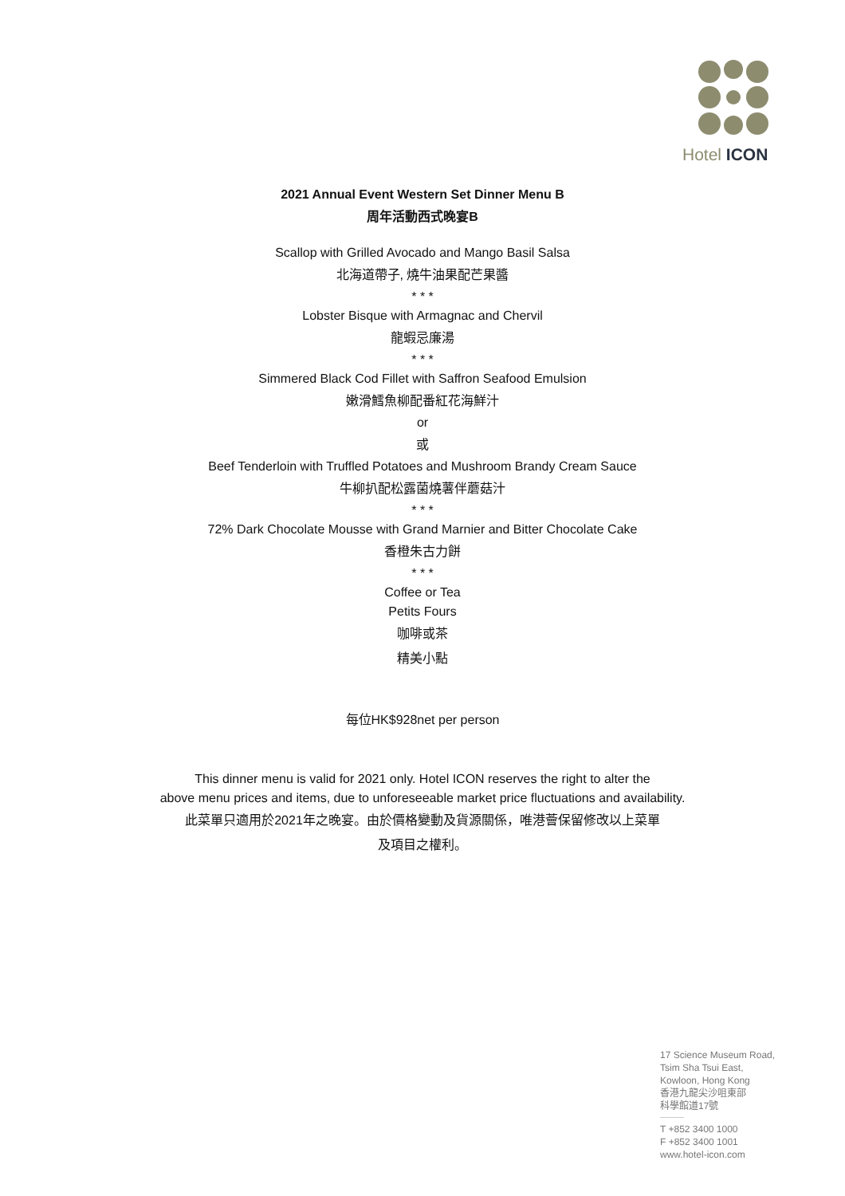Hotel ICON
2021 Annual Event Western Set Dinner Menu B
周年活動西式晚宴B
Scallop with Grilled Avocado and Mango Basil Salsa
北海道帶子, 燒牛油果配芒果醬
* * *
Lobster Bisque with Armagnac and Chervil
龍蝦忌廉湯
* * *
Simmered Black Cod Fillet with Saffron Seafood Emulsion
嫩滑鱈魚柳配番紅花海鮮汁
or
或
Beef Tenderloin with Truffled Potatoes and Mushroom Brandy Cream Sauce
牛柳扒配松露菌燒薯伴蘑菇汁
* * *
72% Dark Chocolate Mousse with Grand Marnier and Bitter Chocolate Cake
香橙朱古力餅
* * *
Coffee or Tea
Petits Fours
咖啡或茶
精美小點
每位HK$928net per person
This dinner menu is valid for 2021 only. Hotel ICON reserves the right to alter the
above menu prices and items, due to unforeseeable market price fluctuations and availability.
此菜單只適用於2021年之晚宴。由於價格變動及貨源關係，唯港薈保留修改以上菜單
及項目之權利。
17 Science Museum Road,
Tsim Sha Tsui East,
Kowloon, Hong Kong
香港九龍尖沙咀東部
科學館道17號
T +852 3400 1000
F +852 3400 1001
www.hotel-icon.com